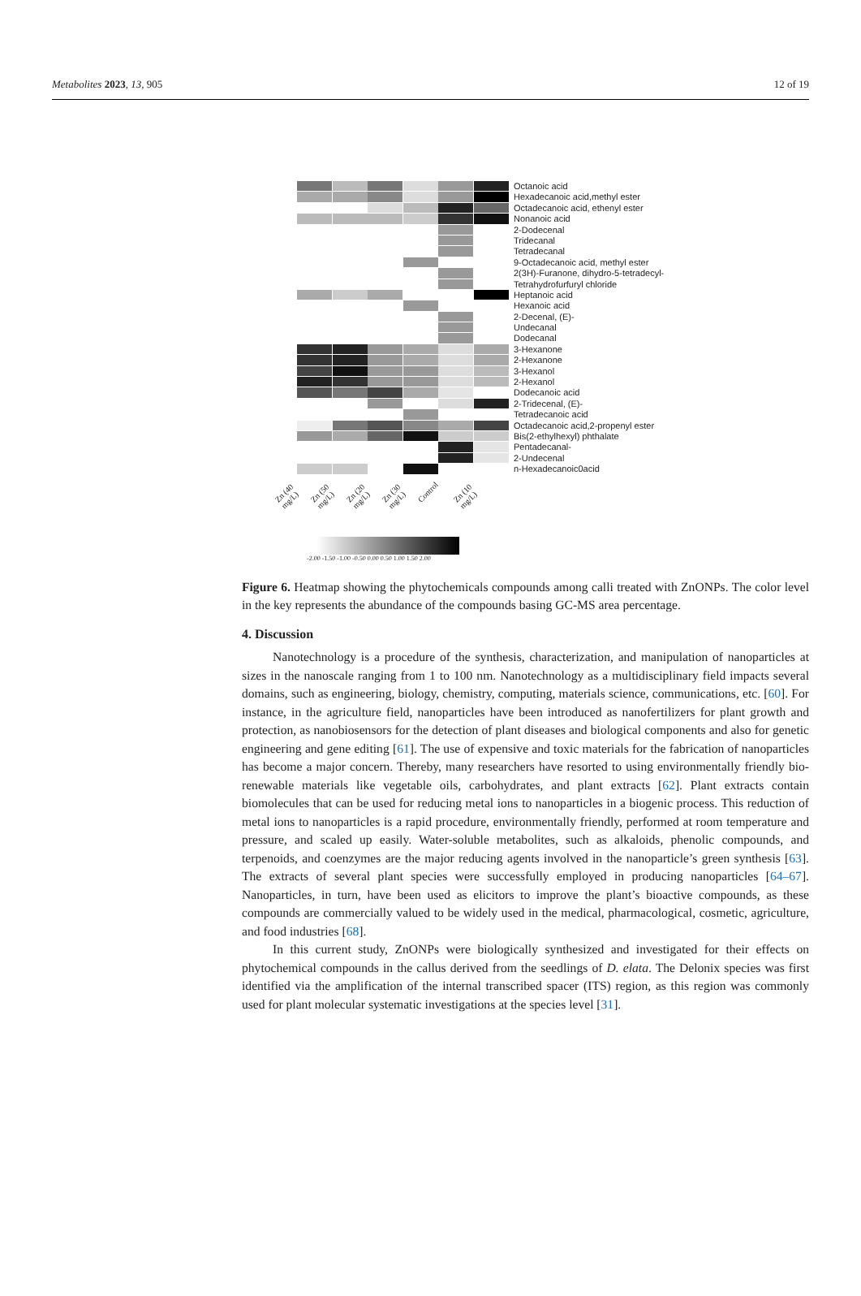Metabolites 2023, 13, 905 12 of 19
Octanoic acid
Hexadecanoic acid,methyl ester
Octadecanoic acid, ethenyl ester
Nonanoic acid
2-Dodecenal
Tridecanal
Tetradecanal
9-Octadecanoic acid, methyl ester
2(3H)-Furanone, dihydro-5-tetradecyl-
Tetrahydrofurfuryl chloride
Heptanoic acid
Hexanoic acid
2-Decenal, (E)-
Undecanal
Dodecanal
3-Hexanone
2-Hexanone
3-Hexanol
2-Hexanol
Dodecanoic acid
2-Tridecenal, (E)-
Tetradecanoic acid
Octadecanoic acid,2-propenyl ester
Bis(2-ethylhexyl) phthalate
Pentadecanal-
2-Undecenal
n-Hexadecanoic0acid
Zn (40 mg/L) Zn (50 mg/L) Zn (20 mg/L) Zn (30 mg/L) Control Zn (10 mg/L)
-2.00 -1.50 -1.00 -0.50 0.00 0.50 1.00 1.50 2.00
Figure 6. Heatmap showing the phytochemicals compounds among calli treated with ZnONPs. The color level in the key represents the abundance of the compounds basing GC-MS area percentage.
4. Discussion
Nanotechnology is a procedure of the synthesis, characterization, and manipulation of nanoparticles at sizes in the nanoscale ranging from 1 to 100 nm. Nanotechnology as a multidisciplinary field impacts several domains, such as engineering, biology, chemistry, computing, materials science, communications, etc. [60]. For instance, in the agriculture field, nanoparticles have been introduced as nanofertilizers for plant growth and protection, as nanobiosensors for the detection of plant diseases and biological components and also for genetic engineering and gene editing [61]. The use of expensive and toxic materials for the fabrication of nanoparticles has become a major concern. Thereby, many researchers have resorted to using environmentally friendly bio-renewable materials like vegetable oils, carbohydrates, and plant extracts [62]. Plant extracts contain biomolecules that can be used for reducing metal ions to nanoparticles in a biogenic process. This reduction of metal ions to nanoparticles is a rapid procedure, environmentally friendly, performed at room temperature and pressure, and scaled up easily. Water-soluble metabolites, such as alkaloids, phenolic compounds, and terpenoids, and coenzymes are the major reducing agents involved in the nanoparticle’s green synthesis [63]. The extracts of several plant species were successfully employed in producing nanoparticles [64–67]. Nanoparticles, in turn, have been used as elicitors to improve the plant’s bioactive compounds, as these compounds are commercially valued to be widely used in the medical, pharmacological, cosmetic, agriculture, and food industries [68].
In this current study, ZnONPs were biologically synthesized and investigated for their effects on phytochemical compounds in the callus derived from the seedlings of D. elata. The Delonix species was first identified via the amplification of the internal transcribed spacer (ITS) region, as this region was commonly used for plant molecular systematic investigations at the species level [31].